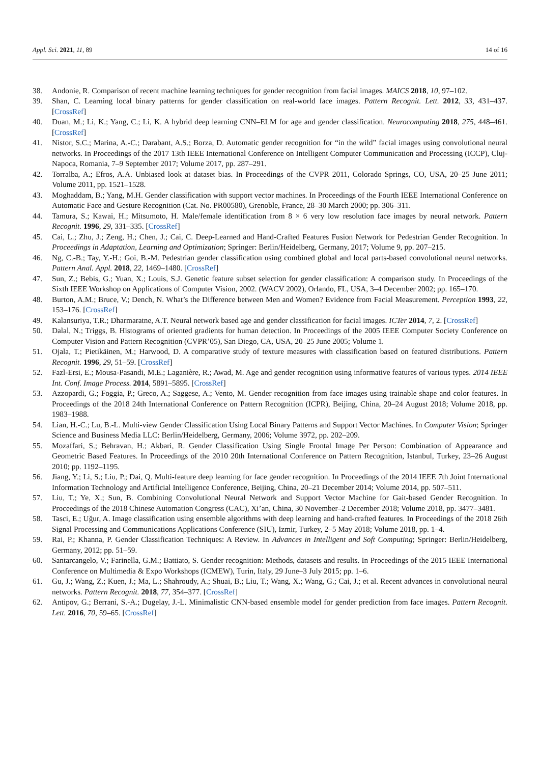Appl. Sci. 2021, 11, 89 14 of 16
38. Andonie, R. Comparison of recent machine learning techniques for gender recognition from facial images. MAICS 2018, 10, 97–102.
39. Shan, C. Learning local binary patterns for gender classification on real-world face images. Pattern Recognit. Lett. 2012, 33, 431–437. [CrossRef]
40. Duan, M.; Li, K.; Yang, C.; Li, K. A hybrid deep learning CNN–ELM for age and gender classification. Neurocomputing 2018, 275, 448–461. [CrossRef]
41. Nistor, S.C.; Marina, A.-C.; Darabant, A.S.; Borza, D. Automatic gender recognition for “in the wild” facial images using convolutional neural networks. In Proceedings of the 2017 13th IEEE International Conference on Intelligent Computer Communication and Processing (ICCP), Cluj-Napoca, Romania, 7–9 September 2017; Volume 2017, pp. 287–291.
42. Torralba, A.; Efros, A.A. Unbiased look at dataset bias. In Proceedings of the CVPR 2011, Colorado Springs, CO, USA, 20–25 June 2011; Volume 2011, pp. 1521–1528.
43. Moghaddam, B.; Yang, M.H. Gender classification with support vector machines. In Proceedings of the Fourth IEEE International Conference on Automatic Face and Gesture Recognition (Cat. No. PR00580), Grenoble, France, 28–30 March 2000; pp. 306–311.
44. Tamura, S.; Kawai, H.; Mitsumoto, H. Male/female identification from 8 × 6 very low resolution face images by neural network. Pattern Recognit. 1996, 29, 331–335. [CrossRef]
45. Cai, L.; Zhu, J.; Zeng, H.; Chen, J.; Cai, C. Deep-Learned and Hand-Crafted Features Fusion Network for Pedestrian Gender Recognition. In Proceedings in Adaptation, Learning and Optimization; Springer: Berlin/Heidelberg, Germany, 2017; Volume 9, pp. 207–215.
46. Ng, C.-B.; Tay, Y.-H.; Goi, B.-M. Pedestrian gender classification using combined global and local parts-based convolutional neural networks. Pattern Anal. Appl. 2018, 22, 1469–1480. [CrossRef]
47. Sun, Z.; Bebis, G.; Yuan, X.; Louis, S.J. Genetic feature subset selection for gender classification: A comparison study. In Proceedings of the Sixth IEEE Workshop on Applications of Computer Vision, 2002. (WACV 2002), Orlando, FL, USA, 3–4 December 2002; pp. 165–170.
48. Burton, A.M.; Bruce, V.; Dench, N. What’s the Difference between Men and Women? Evidence from Facial Measurement. Perception 1993, 22, 153–176. [CrossRef]
49. Kalansuriya, T.R.; Dharmaratne, A.T. Neural network based age and gender classification for facial images. ICTer 2014, 7, 2. [CrossRef]
50. Dalal, N.; Triggs, B. Histograms of oriented gradients for human detection. In Proceedings of the 2005 IEEE Computer Society Conference on Computer Vision and Pattern Recognition (CVPR’05), San Diego, CA, USA, 20–25 June 2005; Volume 1.
51. Ojala, T.; Pietikäinen, M.; Harwood, D. A comparative study of texture measures with classification based on featured distributions. Pattern Recognit. 1996, 29, 51–59. [CrossRef]
52. Fazl-Ersi, E.; Mousa-Pasandi, M.E.; Laganière, R.; Awad, M. Age and gender recognition using informative features of various types. 2014 IEEE Int. Conf. Image Process. 2014, 5891–5895. [CrossRef]
53. Azzopardi, G.; Foggia, P.; Greco, A.; Saggese, A.; Vento, M. Gender recognition from face images using trainable shape and color features. In Proceedings of the 2018 24th International Conference on Pattern Recognition (ICPR), Beijing, China, 20–24 August 2018; Volume 2018, pp. 1983–1988.
54. Lian, H.-C.; Lu, B.-L. Multi-view Gender Classification Using Local Binary Patterns and Support Vector Machines. In Computer Vision; Springer Science and Business Media LLC: Berlin/Heidelberg, Germany, 2006; Volume 3972, pp. 202–209.
55. Mozaffari, S.; Behravan, H.; Akbari, R. Gender Classification Using Single Frontal Image Per Person: Combination of Appearance and Geometric Based Features. In Proceedings of the 2010 20th International Conference on Pattern Recognition, Istanbul, Turkey, 23–26 August 2010; pp. 1192–1195.
56. Jiang, Y.; Li, S.; Liu, P.; Dai, Q. Multi-feature deep learning for face gender recognition. In Proceedings of the 2014 IEEE 7th Joint International Information Technology and Artificial Intelligence Conference, Beijing, China, 20–21 December 2014; Volume 2014, pp. 507–511.
57. Liu, T.; Ye, X.; Sun, B. Combining Convolutional Neural Network and Support Vector Machine for Gait-based Gender Recognition. In Proceedings of the 2018 Chinese Automation Congress (CAC), Xi’an, China, 30 November–2 December 2018; Volume 2018, pp. 3477–3481.
58. Tasci, E.; Uğur, A. Image classification using ensemble algorithms with deep learning and hand-crafted features. In Proceedings of the 2018 26th Signal Processing and Communications Applications Conference (SIU), Izmir, Turkey, 2–5 May 2018; Volume 2018, pp. 1–4.
59. Rai, P.; Khanna, P. Gender Classification Techniques: A Review. In Advances in Intelligent and Soft Computing; Springer: Berlin/Heidelberg, Germany, 2012; pp. 51–59.
60. Santarcangelo, V.; Farinella, G.M.; Battiato, S. Gender recognition: Methods, datasets and results. In Proceedings of the 2015 IEEE International Conference on Multimedia & Expo Workshops (ICMEW), Turin, Italy, 29 June–3 July 2015; pp. 1–6.
61. Gu, J.; Wang, Z.; Kuen, J.; Ma, L.; Shahroudy, A.; Shuai, B.; Liu, T.; Wang, X.; Wang, G.; Cai, J.; et al. Recent advances in convolutional neural networks. Pattern Recognit. 2018, 77, 354–377. [CrossRef]
62. Antipov, G.; Berrani, S.-A.; Dugelay, J.-L. Minimalistic CNN-based ensemble model for gender prediction from face images. Pattern Recognit. Lett. 2016, 70, 59–65. [CrossRef]